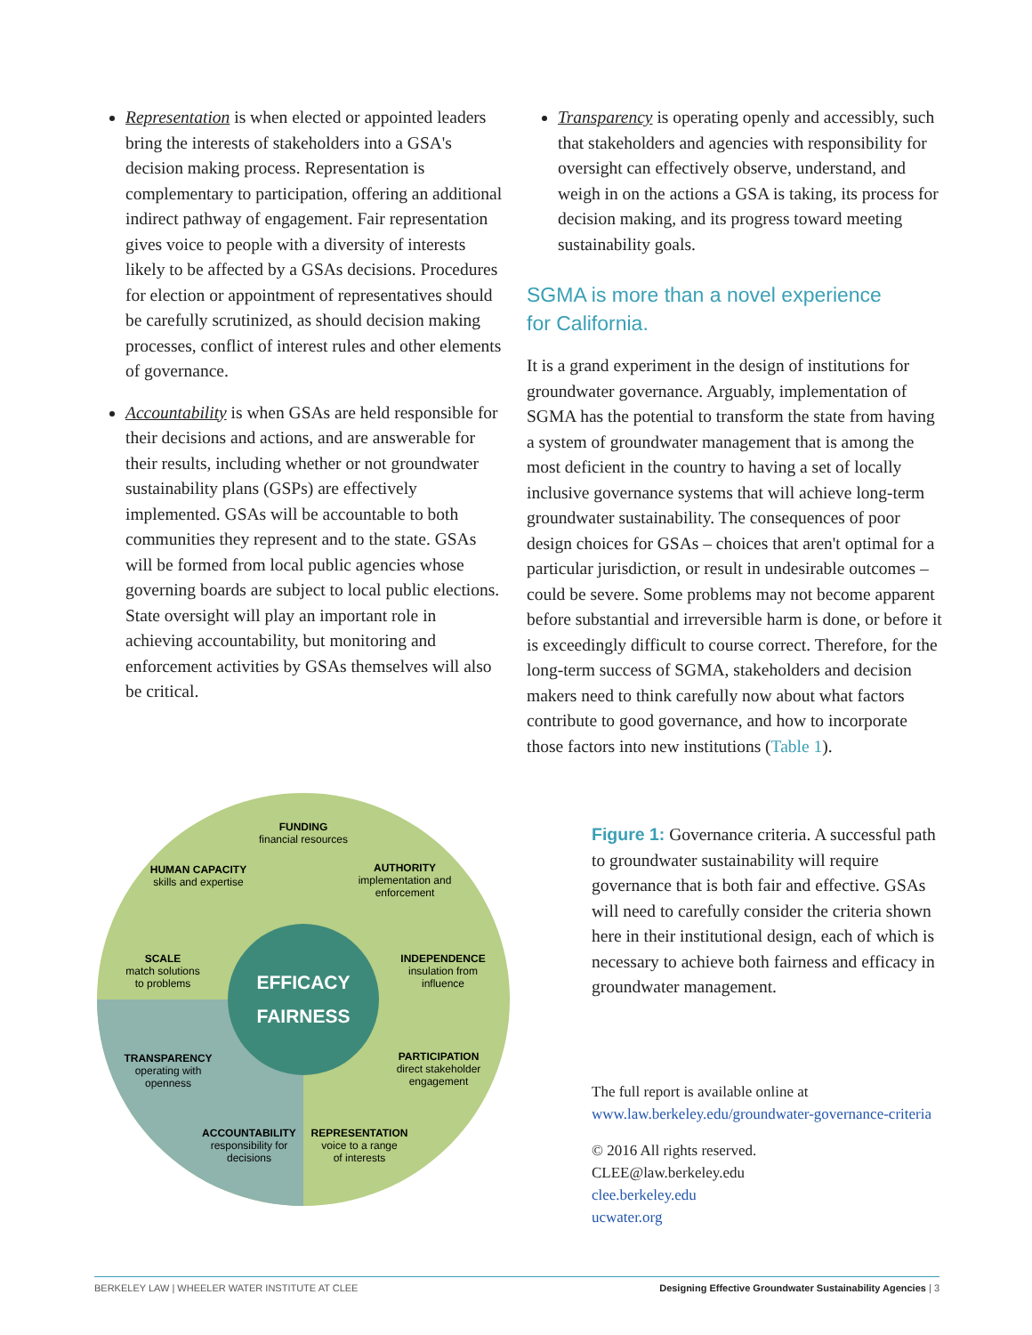Representation is when elected or appointed leaders bring the interests of stakeholders into a GSA's decision making process. Representation is complementary to participation, offering an additional indirect pathway of engagement. Fair representation gives voice to people with a diversity of interests likely to be affected by a GSAs decisions. Procedures for election or appointment of representatives should be carefully scrutinized, as should decision making processes, conflict of interest rules and other elements of governance.
Accountability is when GSAs are held responsible for their decisions and actions, and are answerable for their results, including whether or not groundwater sustainability plans (GSPs) are effectively implemented. GSAs will be accountable to both communities they represent and to the state. GSAs will be formed from local public agencies whose governing boards are subject to local public elections. State oversight will play an important role in achieving accountability, but monitoring and enforcement activities by GSAs themselves will also be critical.
Transparency is operating openly and accessibly, such that stakeholders and agencies with responsibility for oversight can effectively observe, understand, and weigh in on the actions a GSA is taking, its process for decision making, and its progress toward meeting sustainability goals.
SGMA is more than a novel experience
for California.
It is a grand experiment in the design of institutions for groundwater governance. Arguably, implementation of SGMA has the potential to transform the state from having a system of groundwater management that is among the most deficient in the country to having a set of locally inclusive governance systems that will achieve long-term groundwater sustainability. The consequences of poor design choices for GSAs – choices that aren't optimal for a particular jurisdiction, or result in undesirable outcomes – could be severe. Some problems may not become apparent before substantial and irreversible harm is done, or before it is exceedingly difficult to course correct. Therefore, for the long-term success of SGMA, stakeholders and decision makers need to think carefully now about what factors contribute to good governance, and how to incorporate those factors into new institutions (Table 1).
FUNDING
financial resources
HUMAN CAPACITY
skills and expertise
AUTHORITY
implementation and
enforcement
SCALE
match solutions
to problems
INDEPENDENCE
insulation from
influence
EFFICACY
FAIRNESS
TRANSPARENCY
operating with
openness
PARTICIPATION
direct stakeholder
engagement
ACCOUNTABILITY
responsibility for
decisions
REPRESENTATION
voice to a range
of interests
Figure 1: Governance criteria. A successful path to groundwater sustainability will require governance that is both fair and effective. GSAs will need to carefully consider the criteria shown here in their institutional design, each of which is necessary to achieve both fairness and efficacy in groundwater management.
The full report is available online at
www.law.berkeley.edu/groundwater-governance-criteria
© 2016 All rights reserved.
CLEE@law.berkeley.edu
clee.berkeley.edu
ucwater.org
BERKELEY LAW | WHEELER WATER INSTITUTE AT CLEE Designing Effective Groundwater Sustainability Agencies | 3